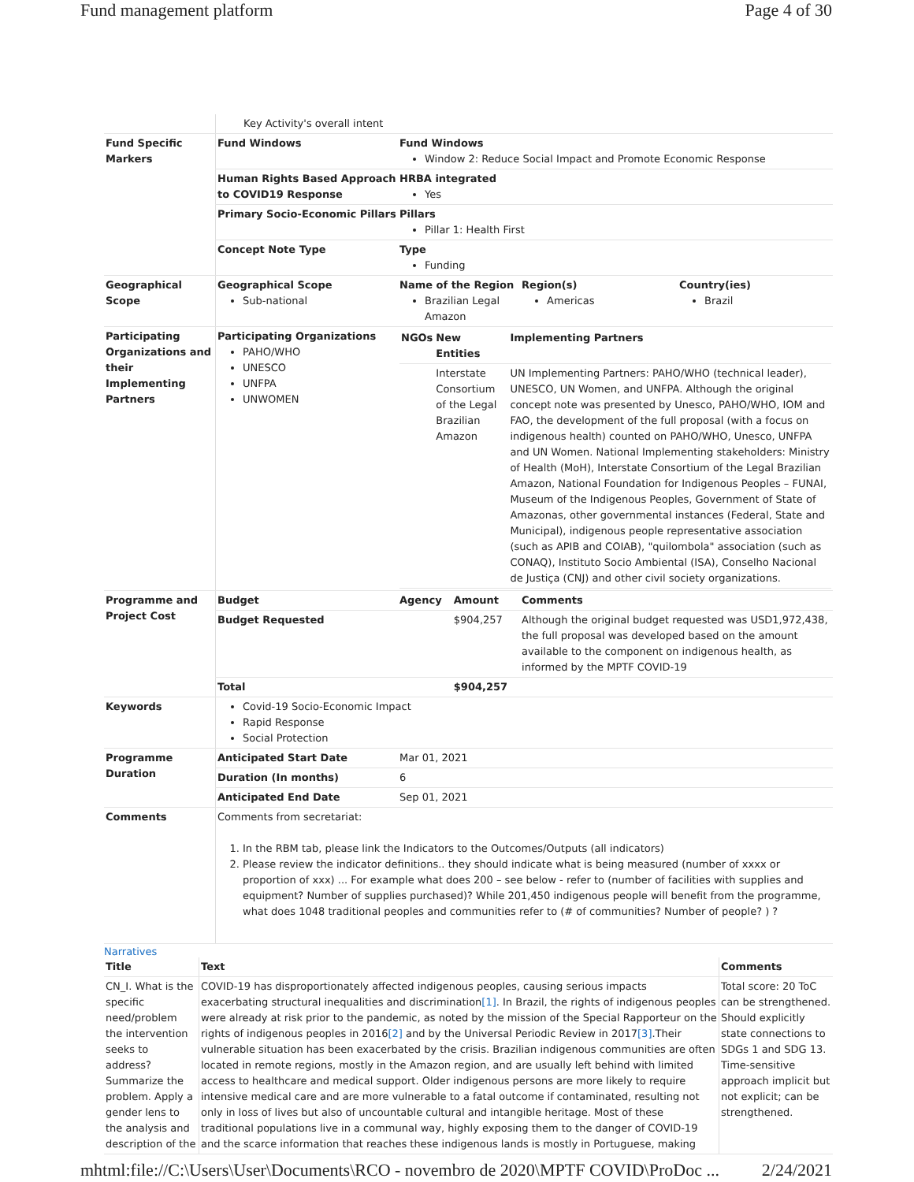Fund management platform Page 4 of 30
| | Key Activity's overall intent | | | | |
| Fund Specific Markers | Fund Windows | Fund Windows Window 2: Reduce Social Impact and Promote Economic Response | | | |
| | Human Rights Based Approach to COVID19 Response | HRBA integrated Yes | | | |
| | Primary Socio-Economic Pillars | Pillars Pillar 1: Health First | | | |
| | Concept Note Type | Type Funding | | | |
| Geographical Scope | Geographical Scope Sub-national | Name of the Region Brazilian Legal Amazon | | Region(s) Americas | Country(ies) Brazil |
| Participating Organizations and their Implementing Partners | Participating Organizations PAHO/WHO UNESCO UNFPA UNWOMEN | / NGOs / New Entities / Implementing Partners / / --- / --- / --- / / / Interstate Consortium of the Legal Brazilian Amazon / UN Implementing Partners: PAHO/WHO (technical leader), UNESCO, UN Women, and UNFPA. Although the original concept note was presented by Unesco, PAHO/WHO, IOM and FAO, the development of the full proposal (with a focus on indigenous health) counted on PAHO/WHO, Unesco, UNFPA and UN Women. National Implementing stakeholders: Ministry of Health (MoH), Interstate Consortium of the Legal Brazilian Amazon, National Foundation for Indigenous Peoples – FUNAI, Museum of the Indigenous Peoples, Government of State of Amazonas, other governmental instances (Federal, State and Municipal), indigenous people representative association (such as APIB and COIAB), "quilombola" association (such as CONAQ), Instituto Socio Ambiental (ISA), Conselho Nacional de Justiça (CNJ) and other civil society organizations. / | | | |
| Programme and Project Cost | Budget | Agency | Amount | Comments | |
| | Budget Requested | | $904,257 | Although the original budget requested was USD1,972,438, the full proposal was developed based on the amount available to the component on indigenous health, as informed by the MPTF COVID-19 | |
| | Total | | $904,257 | | |
| Keywords | Covid-19 Socio-Economic Impact Rapid Response Social Protection | | | | |
| Programme Duration | Anticipated Start Date | Mar 01, 2021 | | | |
| | Duration (In months) | 6 | | | |
| | Anticipated End Date | Sep 01, 2021 | | | |
| Comments | Comments from secretariat: 1. In the RBM tab, please link the Indicators to the Outcomes/Outputs (all indicators) 2. Please review the indicator definitions.. they should indicate what is being measured (number of xxxx or proportion of xxx) ... For example what does 200 – see below - refer to (number of facilities with supplies and equipment? Number of supplies purchased)? While 201,450 indigenous people will benefit from the programme, what does 1048 traditional peoples and communities refer to (# of communities? Number of people? ) ? | | | | |
Narratives
| Title | Text | Comments |
| --- | --- | --- |
| CN_I. What is the specific need/problem the intervention seeks to address? Summarize the problem. Apply a gender lens to the analysis and description of the | COVID-19 has disproportionately affected indigenous peoples, causing serious impacts exacerbating structural inequalities and discrimination [1] . In Brazil, the rights of indigenous peoples were already at risk prior to the pandemic, as noted by the mission of the Special Rapporteur on the rights of indigenous peoples in 2016 [2] and by the Universal Periodic Review in 2017 [3] .Their vulnerable situation has been exacerbated by the crisis. Brazilian indigenous communities are often located in remote regions, mostly in the Amazon region, and are usually left behind with limited access to healthcare and medical support. Older indigenous persons are more likely to require intensive medical care and are more vulnerable to a fatal outcome if contaminated, resulting not only in loss of lives but also of uncountable cultural and intangible heritage. Most of these traditional populations live in a communal way, highly exposing them to the danger of COVID-19 and the scarce information that reaches these indigenous lands is mostly in Portuguese, making | Total score: 20 ToC can be strengthened. Should explicitly state connections to SDGs 1 and SDG 13. Time-sensitive approach implicit but not explicit; can be strengthened. |
mhtml:file://C:\Users\User\Documents\RCO - novembro de 2020\MPTF COVID\ProDoc ... 2/24/2021